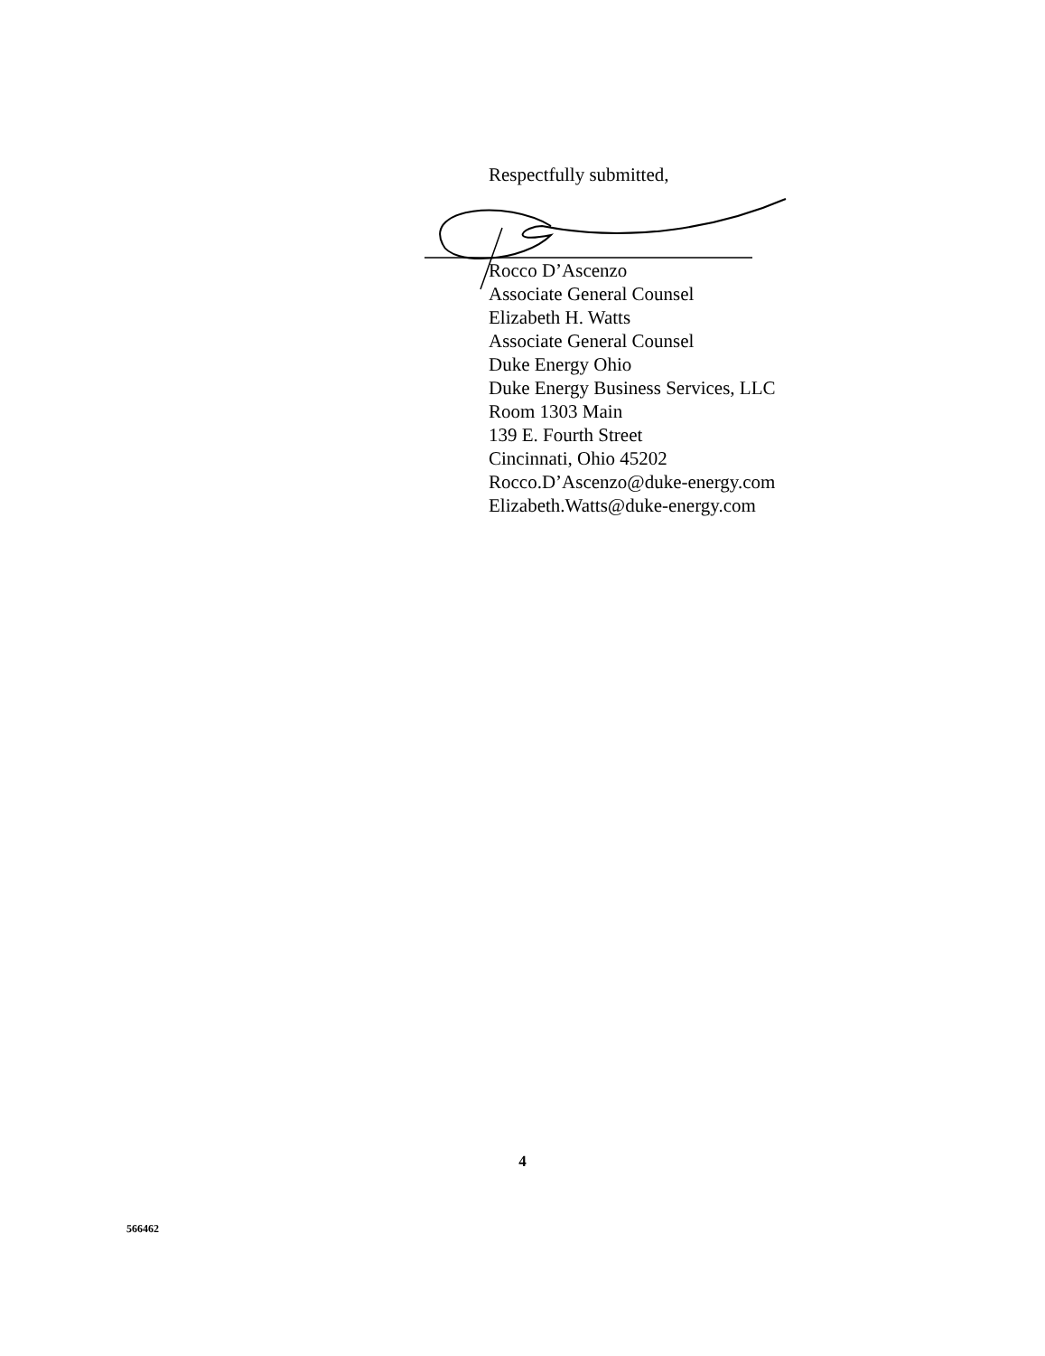Respectfully submitted,
Rocco D’Ascenzo
Associate General Counsel
Elizabeth H. Watts
Associate General Counsel
Duke Energy Ohio
Duke Energy Business Services, LLC
Room 1303 Main
139 E. Fourth Street
Cincinnati, Ohio 45202
Rocco.D’Ascenzo@duke-energy.com
Elizabeth.Watts@duke-energy.com
4
566462